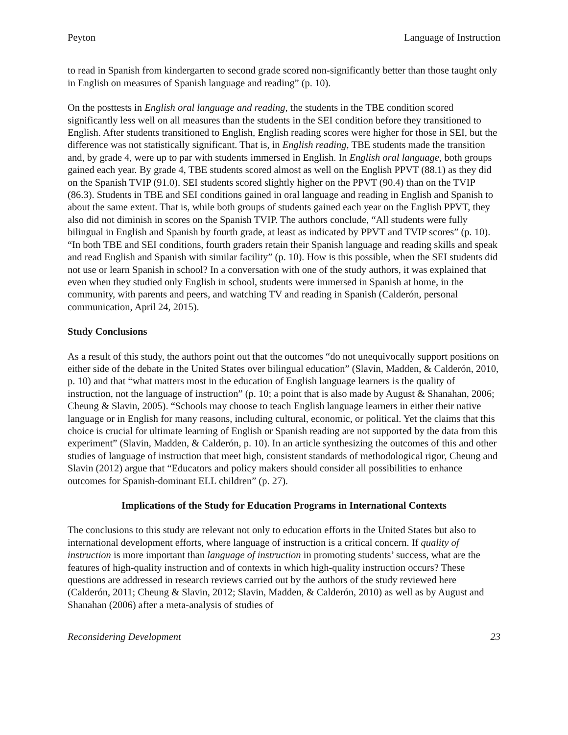Peyton Language of Instruction
to read in Spanish from kindergarten to second grade scored non-significantly better than those taught only in English on measures of Spanish language and reading” (p. 10).
On the posttests in English oral language and reading, the students in the TBE condition scored significantly less well on all measures than the students in the SEI condition before they transitioned to English. After students transitioned to English, English reading scores were higher for those in SEI, but the difference was not statistically significant. That is, in English reading, TBE students made the transition and, by grade 4, were up to par with students immersed in English. In English oral language, both groups gained each year. By grade 4, TBE students scored almost as well on the English PPVT (88.1) as they did on the Spanish TVIP (91.0). SEI students scored slightly higher on the PPVT (90.4) than on the TVIP (86.3). Students in TBE and SEI conditions gained in oral language and reading in English and Spanish to about the same extent. That is, while both groups of students gained each year on the English PPVT, they also did not diminish in scores on the Spanish TVIP. The authors conclude, “All students were fully bilingual in English and Spanish by fourth grade, at least as indicated by PPVT and TVIP scores” (p. 10). “In both TBE and SEI conditions, fourth graders retain their Spanish language and reading skills and speak and read English and Spanish with similar facility” (p. 10). How is this possible, when the SEI students did not use or learn Spanish in school? In a conversation with one of the study authors, it was explained that even when they studied only English in school, students were immersed in Spanish at home, in the community, with parents and peers, and watching TV and reading in Spanish (Calderón, personal communication, April 24, 2015).
Study Conclusions
As a result of this study, the authors point out that the outcomes “do not unequivocally support positions on either side of the debate in the United States over bilingual education” (Slavin, Madden, & Calderón, 2010, p. 10) and that “what matters most in the education of English language learners is the quality of instruction, not the language of instruction” (p. 10; a point that is also made by August & Shanahan, 2006; Cheung & Slavin, 2005). “Schools may choose to teach English language learners in either their native language or in English for many reasons, including cultural, economic, or political. Yet the claims that this choice is crucial for ultimate learning of English or Spanish reading are not supported by the data from this experiment” (Slavin, Madden, & Calderón, p. 10). In an article synthesizing the outcomes of this and other studies of language of instruction that meet high, consistent standards of methodological rigor, Cheung and Slavin (2012) argue that “Educators and policy makers should consider all possibilities to enhance outcomes for Spanish-dominant ELL children” (p. 27).
Implications of the Study for Education Programs in International Contexts
The conclusions to this study are relevant not only to education efforts in the United States but also to international development efforts, where language of instruction is a critical concern. If quality of instruction is more important than language of instruction in promoting students’ success, what are the features of high-quality instruction and of contexts in which high-quality instruction occurs? These questions are addressed in research reviews carried out by the authors of the study reviewed here (Calderón, 2011; Cheung & Slavin, 2012; Slavin, Madden, & Calderón, 2010) as well as by August and Shanahan (2006) after a meta-analysis of studies of
Reconsidering Development 23